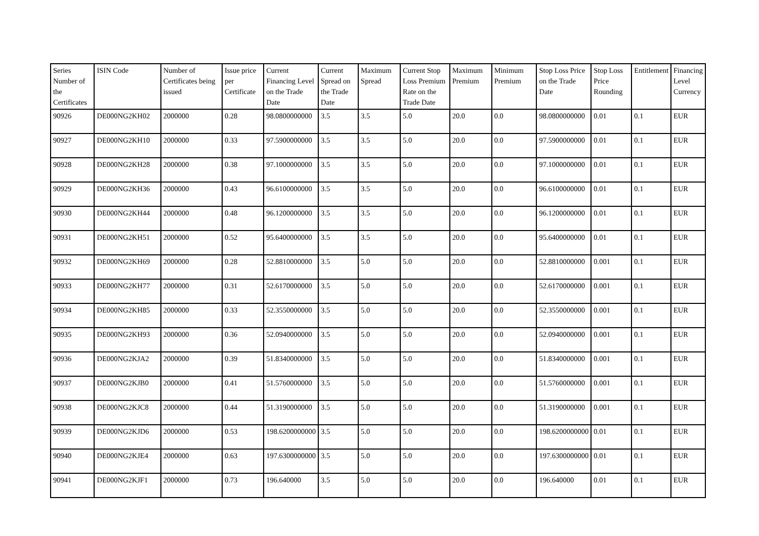| Series Number of the Certificates | ISIN Code | Number of Certificates being issued | Issue price per Certificate | Current Financing Level on the Trade Date | Current Spread on the Trade Date | Maximum Spread | Current Stop Loss Premium Rate on the Trade Date | Maximum Premium | Minimum Premium | Stop Loss Price on the Trade Date | Stop Loss Price Rounding | Entitlement | Financing Level Currency |
| --- | --- | --- | --- | --- | --- | --- | --- | --- | --- | --- | --- | --- | --- |
| 90926 | DE000NG2KH02 | 2000000 | 0.28 | 98.0800000000 | 3.5 | 3.5 | 5.0 | 20.0 | 0.0 | 98.0800000000 | 0.01 | 0.1 | EUR |
| 90927 | DE000NG2KH10 | 2000000 | 0.33 | 97.5900000000 | 3.5 | 3.5 | 5.0 | 20.0 | 0.0 | 97.5900000000 | 0.01 | 0.1 | EUR |
| 90928 | DE000NG2KH28 | 2000000 | 0.38 | 97.1000000000 | 3.5 | 3.5 | 5.0 | 20.0 | 0.0 | 97.1000000000 | 0.01 | 0.1 | EUR |
| 90929 | DE000NG2KH36 | 2000000 | 0.43 | 96.6100000000 | 3.5 | 3.5 | 5.0 | 20.0 | 0.0 | 96.6100000000 | 0.01 | 0.1 | EUR |
| 90930 | DE000NG2KH44 | 2000000 | 0.48 | 96.1200000000 | 3.5 | 3.5 | 5.0 | 20.0 | 0.0 | 96.1200000000 | 0.01 | 0.1 | EUR |
| 90931 | DE000NG2KH51 | 2000000 | 0.52 | 95.6400000000 | 3.5 | 3.5 | 5.0 | 20.0 | 0.0 | 95.6400000000 | 0.01 | 0.1 | EUR |
| 90932 | DE000NG2KH69 | 2000000 | 0.28 | 52.8810000000 | 3.5 | 5.0 | 5.0 | 20.0 | 0.0 | 52.8810000000 | 0.001 | 0.1 | EUR |
| 90933 | DE000NG2KH77 | 2000000 | 0.31 | 52.6170000000 | 3.5 | 5.0 | 5.0 | 20.0 | 0.0 | 52.6170000000 | 0.001 | 0.1 | EUR |
| 90934 | DE000NG2KH85 | 2000000 | 0.33 | 52.3550000000 | 3.5 | 5.0 | 5.0 | 20.0 | 0.0 | 52.3550000000 | 0.001 | 0.1 | EUR |
| 90935 | DE000NG2KH93 | 2000000 | 0.36 | 52.0940000000 | 3.5 | 5.0 | 5.0 | 20.0 | 0.0 | 52.0940000000 | 0.001 | 0.1 | EUR |
| 90936 | DE000NG2KJA2 | 2000000 | 0.39 | 51.8340000000 | 3.5 | 5.0 | 5.0 | 20.0 | 0.0 | 51.8340000000 | 0.001 | 0.1 | EUR |
| 90937 | DE000NG2KJB0 | 2000000 | 0.41 | 51.5760000000 | 3.5 | 5.0 | 5.0 | 20.0 | 0.0 | 51.5760000000 | 0.001 | 0.1 | EUR |
| 90938 | DE000NG2KJC8 | 2000000 | 0.44 | 51.3190000000 | 3.5 | 5.0 | 5.0 | 20.0 | 0.0 | 51.3190000000 | 0.001 | 0.1 | EUR |
| 90939 | DE000NG2KJD6 | 2000000 | 0.53 | 198.6200000000 | 3.5 | 5.0 | 5.0 | 20.0 | 0.0 | 198.6200000000 | 0.01 | 0.1 | EUR |
| 90940 | DE000NG2KJE4 | 2000000 | 0.63 | 197.6300000000 | 3.5 | 5.0 | 5.0 | 20.0 | 0.0 | 197.6300000000 | 0.01 | 0.1 | EUR |
| 90941 | DE000NG2KJF1 | 2000000 | 0.73 | 196.640000 | 3.5 | 5.0 | 5.0 | 20.0 | 0.0 | 196.640000 | 0.01 | 0.1 | EUR |